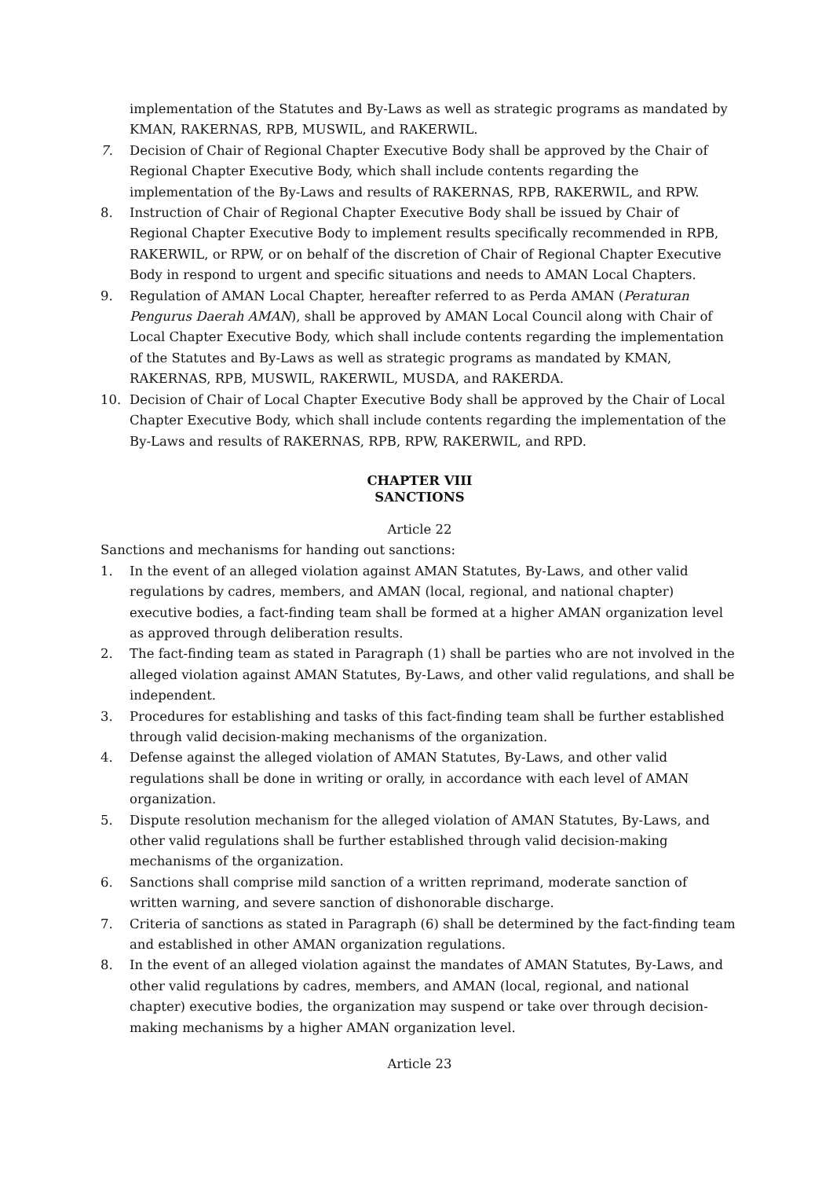implementation of the Statutes and By-Laws as well as strategic programs as mandated by KMAN, RAKERNAS, RPB, MUSWIL, and RAKERWIL.
7. Decision of Chair of Regional Chapter Executive Body shall be approved by the Chair of Regional Chapter Executive Body, which shall include contents regarding the implementation of the By-Laws and results of RAKERNAS, RPB, RAKERWIL, and RPW.
8. Instruction of Chair of Regional Chapter Executive Body shall be issued by Chair of Regional Chapter Executive Body to implement results specifically recommended in RPB, RAKERWIL, or RPW, or on behalf of the discretion of Chair of Regional Chapter Executive Body in respond to urgent and specific situations and needs to AMAN Local Chapters.
9. Regulation of AMAN Local Chapter, hereafter referred to as Perda AMAN (Peraturan Pengurus Daerah AMAN), shall be approved by AMAN Local Council along with Chair of Local Chapter Executive Body, which shall include contents regarding the implementation of the Statutes and By-Laws as well as strategic programs as mandated by KMAN, RAKERNAS, RPB, MUSWIL, RAKERWIL, MUSDA, and RAKERDA.
10. Decision of Chair of Local Chapter Executive Body shall be approved by the Chair of Local Chapter Executive Body, which shall include contents regarding the implementation of the By-Laws and results of RAKERNAS, RPB, RPW, RAKERWIL, and RPD.
CHAPTER VIII
SANCTIONS
Article 22
Sanctions and mechanisms for handing out sanctions:
1. In the event of an alleged violation against AMAN Statutes, By-Laws, and other valid regulations by cadres, members, and AMAN (local, regional, and national chapter) executive bodies, a fact-finding team shall be formed at a higher AMAN organization level as approved through deliberation results.
2. The fact-finding team as stated in Paragraph (1) shall be parties who are not involved in the alleged violation against AMAN Statutes, By-Laws, and other valid regulations, and shall be independent.
3. Procedures for establishing and tasks of this fact-finding team shall be further established through valid decision-making mechanisms of the organization.
4. Defense against the alleged violation of AMAN Statutes, By-Laws, and other valid regulations shall be done in writing or orally, in accordance with each level of AMAN organization.
5. Dispute resolution mechanism for the alleged violation of AMAN Statutes, By-Laws, and other valid regulations shall be further established through valid decision-making mechanisms of the organization.
6. Sanctions shall comprise mild sanction of a written reprimand, moderate sanction of written warning, and severe sanction of dishonorable discharge.
7. Criteria of sanctions as stated in Paragraph (6) shall be determined by the fact-finding team and established in other AMAN organization regulations.
8. In the event of an alleged violation against the mandates of AMAN Statutes, By-Laws, and other valid regulations by cadres, members, and AMAN (local, regional, and national chapter) executive bodies, the organization may suspend or take over through decision-making mechanisms by a higher AMAN organization level.
Article 23